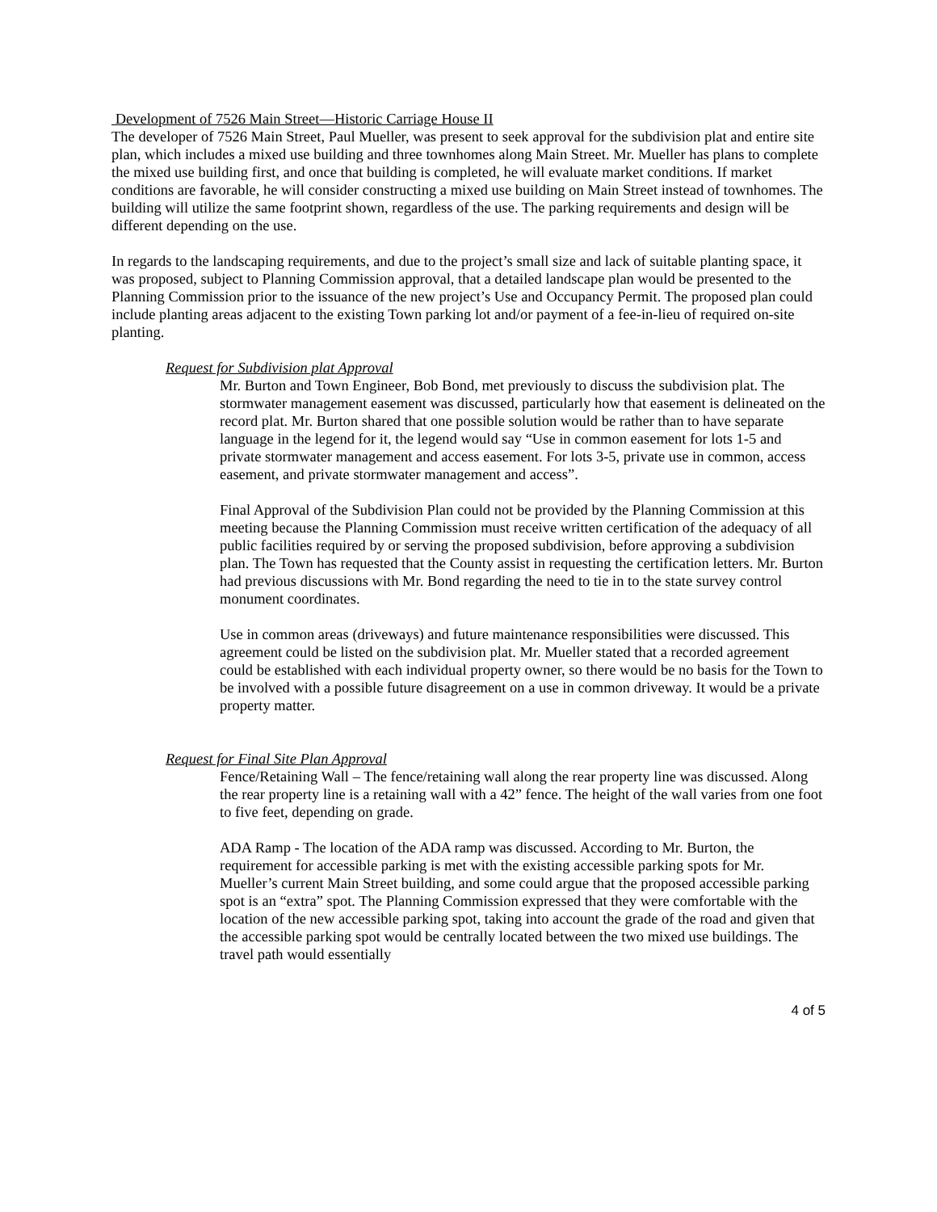Development of 7526 Main Street—Historic Carriage House II
The developer of 7526 Main Street, Paul Mueller, was present to seek approval for the subdivision plat and entire site plan, which includes a mixed use building and three townhomes along Main Street. Mr. Mueller has plans to complete the mixed use building first, and once that building is completed, he will evaluate market conditions. If market conditions are favorable, he will consider constructing a mixed use building on Main Street instead of townhomes. The building will utilize the same footprint shown, regardless of the use. The parking requirements and design will be different depending on the use.
In regards to the landscaping requirements, and due to the project’s small size and lack of suitable planting space, it was proposed, subject to Planning Commission approval, that a detailed landscape plan would be presented to the Planning Commission prior to the issuance of the new project’s Use and Occupancy Permit. The proposed plan could include planting areas adjacent to the existing Town parking lot and/or payment of a fee-in-lieu of required on-site planting.
Request for Subdivision plat Approval
Mr. Burton and Town Engineer, Bob Bond, met previously to discuss the subdivision plat. The stormwater management easement was discussed, particularly how that easement is delineated on the record plat. Mr. Burton shared that one possible solution would be rather than to have separate language in the legend for it, the legend would say “Use in common easement for lots 1-5 and private stormwater management and access easement. For lots 3-5, private use in common, access easement, and private stormwater management and access”.
Final Approval of the Subdivision Plan could not be provided by the Planning Commission at this meeting because the Planning Commission must receive written certification of the adequacy of all public facilities required by or serving the proposed subdivision, before approving a subdivision plan. The Town has requested that the County assist in requesting the certification letters. Mr. Burton had previous discussions with Mr. Bond regarding the need to tie in to the state survey control monument coordinates.
Use in common areas (driveways) and future maintenance responsibilities were discussed. This agreement could be listed on the subdivision plat. Mr. Mueller stated that a recorded agreement could be established with each individual property owner, so there would be no basis for the Town to be involved with a possible future disagreement on a use in common driveway. It would be a private property matter.
Request for Final Site Plan Approval
Fence/Retaining Wall – The fence/retaining wall along the rear property line was discussed. Along the rear property line is a retaining wall with a 42” fence. The height of the wall varies from one foot to five feet, depending on grade.
ADA Ramp - The location of the ADA ramp was discussed. According to Mr. Burton, the requirement for accessible parking is met with the existing accessible parking spots for Mr. Mueller’s current Main Street building, and some could argue that the proposed accessible parking spot is an “extra” spot. The Planning Commission expressed that they were comfortable with the location of the new accessible parking spot, taking into account the grade of the road and given that the accessible parking spot would be centrally located between the two mixed use buildings. The travel path would essentially
4 of 5